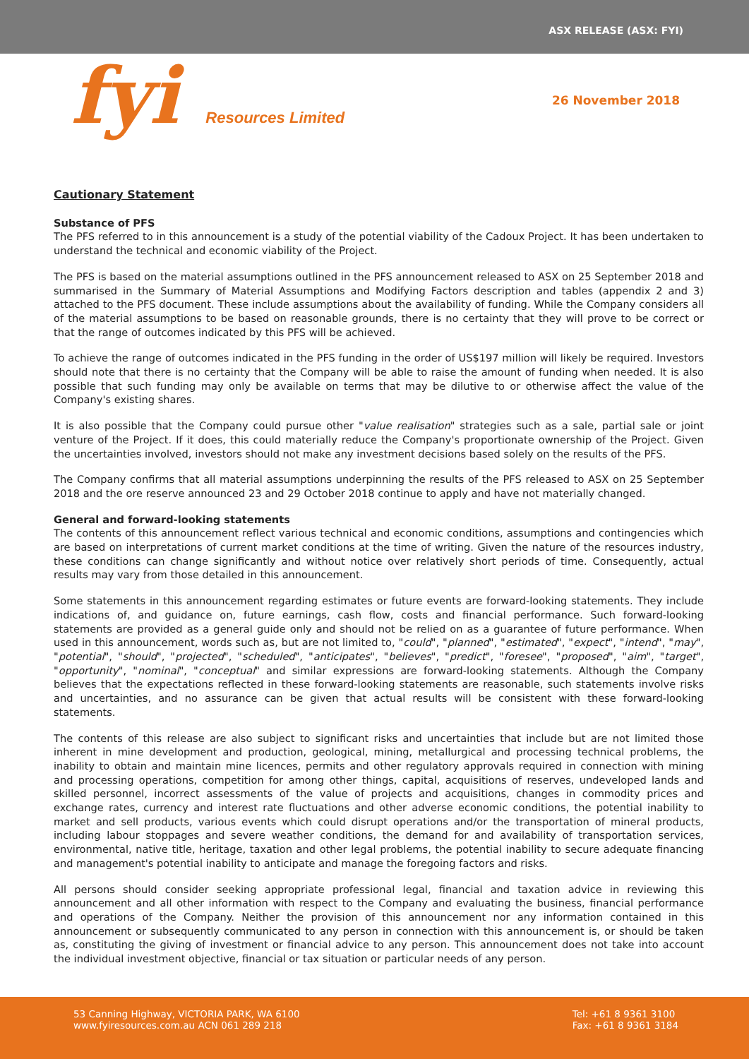ASX RELEASE (ASX: FYI)
fyi Resources Limited
26 November 2018
Cautionary Statement
Substance of PFS
The PFS referred to in this announcement is a study of the potential viability of the Cadoux Project. It has been undertaken to understand the technical and economic viability of the Project.
The PFS is based on the material assumptions outlined in the PFS announcement released to ASX on 25 September 2018 and summarised in the Summary of Material Assumptions and Modifying Factors description and tables (appendix 2 and 3) attached to the PFS document. These include assumptions about the availability of funding. While the Company considers all of the material assumptions to be based on reasonable grounds, there is no certainty that they will prove to be correct or that the range of outcomes indicated by this PFS will be achieved.
To achieve the range of outcomes indicated in the PFS funding in the order of US$197 million will likely be required. Investors should note that there is no certainty that the Company will be able to raise the amount of funding when needed. It is also possible that such funding may only be available on terms that may be dilutive to or otherwise affect the value of the Company's existing shares.
It is also possible that the Company could pursue other "value realisation" strategies such as a sale, partial sale or joint venture of the Project. If it does, this could materially reduce the Company's proportionate ownership of the Project. Given the uncertainties involved, investors should not make any investment decisions based solely on the results of the PFS.
The Company confirms that all material assumptions underpinning the results of the PFS released to ASX on 25 September 2018 and the ore reserve announced 23 and 29 October 2018 continue to apply and have not materially changed.
General and forward-looking statements
The contents of this announcement reflect various technical and economic conditions, assumptions and contingencies which are based on interpretations of current market conditions at the time of writing. Given the nature of the resources industry, these conditions can change significantly and without notice over relatively short periods of time. Consequently, actual results may vary from those detailed in this announcement.
Some statements in this announcement regarding estimates or future events are forward-looking statements. They include indications of, and guidance on, future earnings, cash flow, costs and financial performance. Such forward-looking statements are provided as a general guide only and should not be relied on as a guarantee of future performance. When used in this announcement, words such as, but are not limited to, "could", "planned", "estimated", "expect", "intend", "may", "potential", "should", "projected", "scheduled", "anticipates", "believes", "predict", "foresee", "proposed", "aim", "target", "opportunity", "nominal", "conceptual" and similar expressions are forward-looking statements. Although the Company believes that the expectations reflected in these forward-looking statements are reasonable, such statements involve risks and uncertainties, and no assurance can be given that actual results will be consistent with these forward-looking statements.
The contents of this release are also subject to significant risks and uncertainties that include but are not limited those inherent in mine development and production, geological, mining, metallurgical and processing technical problems, the inability to obtain and maintain mine licences, permits and other regulatory approvals required in connection with mining and processing operations, competition for among other things, capital, acquisitions of reserves, undeveloped lands and skilled personnel, incorrect assessments of the value of projects and acquisitions, changes in commodity prices and exchange rates, currency and interest rate fluctuations and other adverse economic conditions, the potential inability to market and sell products, various events which could disrupt operations and/or the transportation of mineral products, including labour stoppages and severe weather conditions, the demand for and availability of transportation services, environmental, native title, heritage, taxation and other legal problems, the potential inability to secure adequate financing and management's potential inability to anticipate and manage the foregoing factors and risks.
All persons should consider seeking appropriate professional legal, financial and taxation advice in reviewing this announcement and all other information with respect to the Company and evaluating the business, financial performance and operations of the Company. Neither the provision of this announcement nor any information contained in this announcement or subsequently communicated to any person in connection with this announcement is, or should be taken as, constituting the giving of investment or financial advice to any person. This announcement does not take into account the individual investment objective, financial or tax situation or particular needs of any person.
53 Canning Highway, VICTORIA PARK, WA 6100
www.fyiresources.com.au ACN 061 289 218
Tel: +61 8 9361 3100
Fax: +61 8 9361 3184